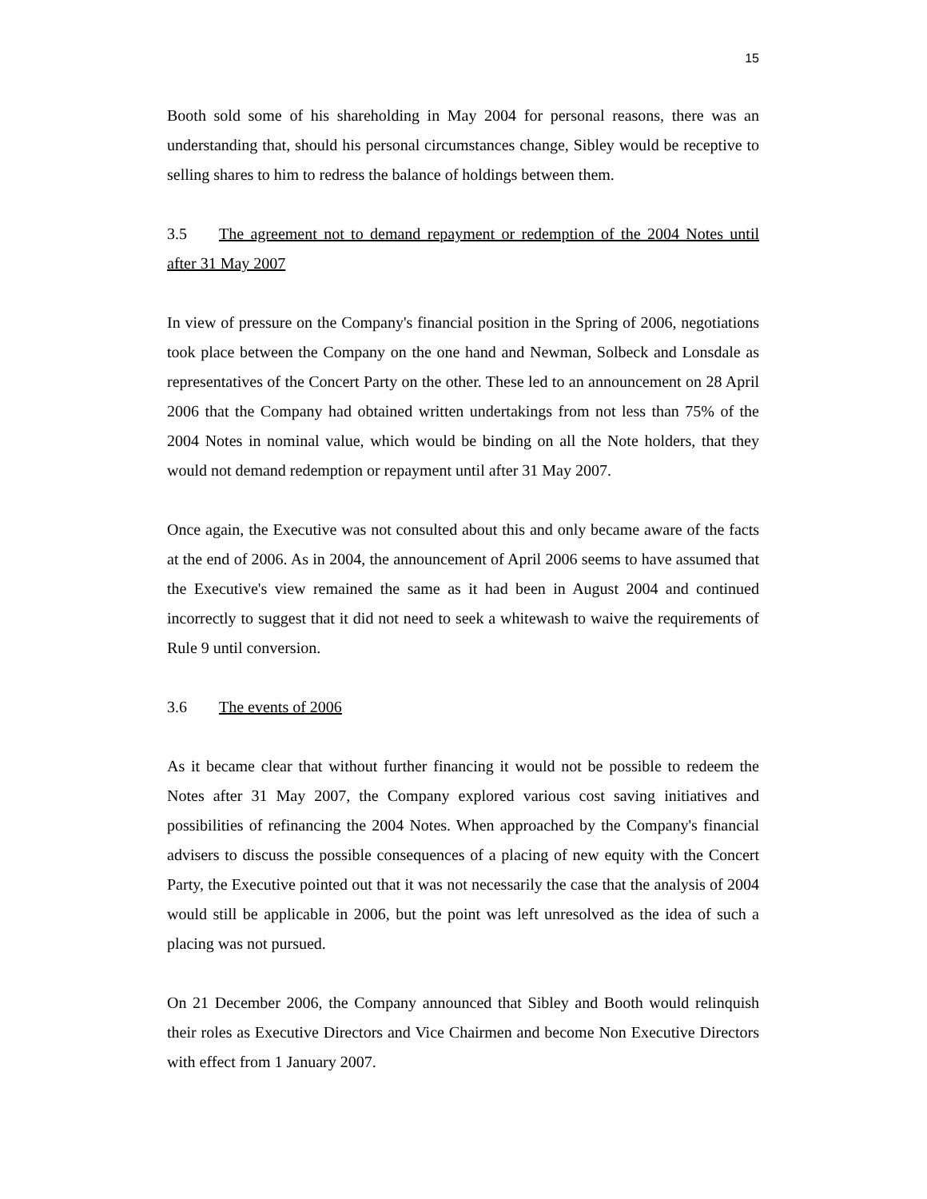15
Booth sold some of his shareholding in May 2004 for personal reasons, there was an understanding that, should his personal circumstances change, Sibley would be receptive to selling shares to him to redress the balance of holdings between them.
3.5 The agreement not to demand repayment or redemption of the 2004 Notes until after 31 May 2007
In view of pressure on the Company's financial position in the Spring of 2006, negotiations took place between the Company on the one hand and Newman, Solbeck and Lonsdale as representatives of the Concert Party on the other. These led to an announcement on 28 April 2006 that the Company had obtained written undertakings from not less than 75% of the 2004 Notes in nominal value, which would be binding on all the Note holders, that they would not demand redemption or repayment until after 31 May 2007.
Once again, the Executive was not consulted about this and only became aware of the facts at the end of 2006. As in 2004, the announcement of April 2006 seems to have assumed that the Executive's view remained the same as it had been in August 2004 and continued incorrectly to suggest that it did not need to seek a whitewash to waive the requirements of Rule 9 until conversion.
3.6 The events of 2006
As it became clear that without further financing it would not be possible to redeem the Notes after 31 May 2007, the Company explored various cost saving initiatives and possibilities of refinancing the 2004 Notes. When approached by the Company's financial advisers to discuss the possible consequences of a placing of new equity with the Concert Party, the Executive pointed out that it was not necessarily the case that the analysis of 2004 would still be applicable in 2006, but the point was left unresolved as the idea of such a placing was not pursued.
On 21 December 2006, the Company announced that Sibley and Booth would relinquish their roles as Executive Directors and Vice Chairmen and become Non Executive Directors with effect from 1 January 2007.